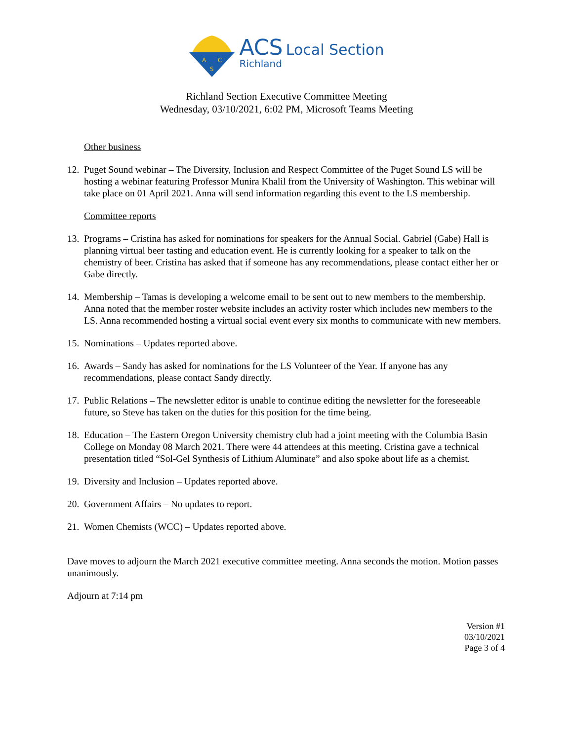A
C
S
ACS Local Section
Richland
Richland Section Executive Committee Meeting
Wednesday, 03/10/2021, 6:02 PM, Microsoft Teams Meeting
Other business
12. Puget Sound webinar – The Diversity, Inclusion and Respect Committee of the Puget Sound LS will be hosting a webinar featuring Professor Munira Khalil from the University of Washington. This webinar will take place on 01 April 2021. Anna will send information regarding this event to the LS membership.
Committee reports
13. Programs – Cristina has asked for nominations for speakers for the Annual Social. Gabriel (Gabe) Hall is planning virtual beer tasting and education event. He is currently looking for a speaker to talk on the chemistry of beer. Cristina has asked that if someone has any recommendations, please contact either her or Gabe directly.
14. Membership – Tamas is developing a welcome email to be sent out to new members to the membership. Anna noted that the member roster website includes an activity roster which includes new members to the LS. Anna recommended hosting a virtual social event every six months to communicate with new members.
15. Nominations – Updates reported above.
16. Awards – Sandy has asked for nominations for the LS Volunteer of the Year. If anyone has any recommendations, please contact Sandy directly.
17. Public Relations – The newsletter editor is unable to continue editing the newsletter for the foreseeable future, so Steve has taken on the duties for this position for the time being.
18. Education – The Eastern Oregon University chemistry club had a joint meeting with the Columbia Basin College on Monday 08 March 2021. There were 44 attendees at this meeting. Cristina gave a technical presentation titled “Sol-Gel Synthesis of Lithium Aluminate” and also spoke about life as a chemist.
19. Diversity and Inclusion – Updates reported above.
20. Government Affairs – No updates to report.
21. Women Chemists (WCC) – Updates reported above.
Dave moves to adjourn the March 2021 executive committee meeting. Anna seconds the motion. Motion passes unanimously.
Adjourn at 7:14 pm
Version #1
03/10/2021
Page 3 of 4